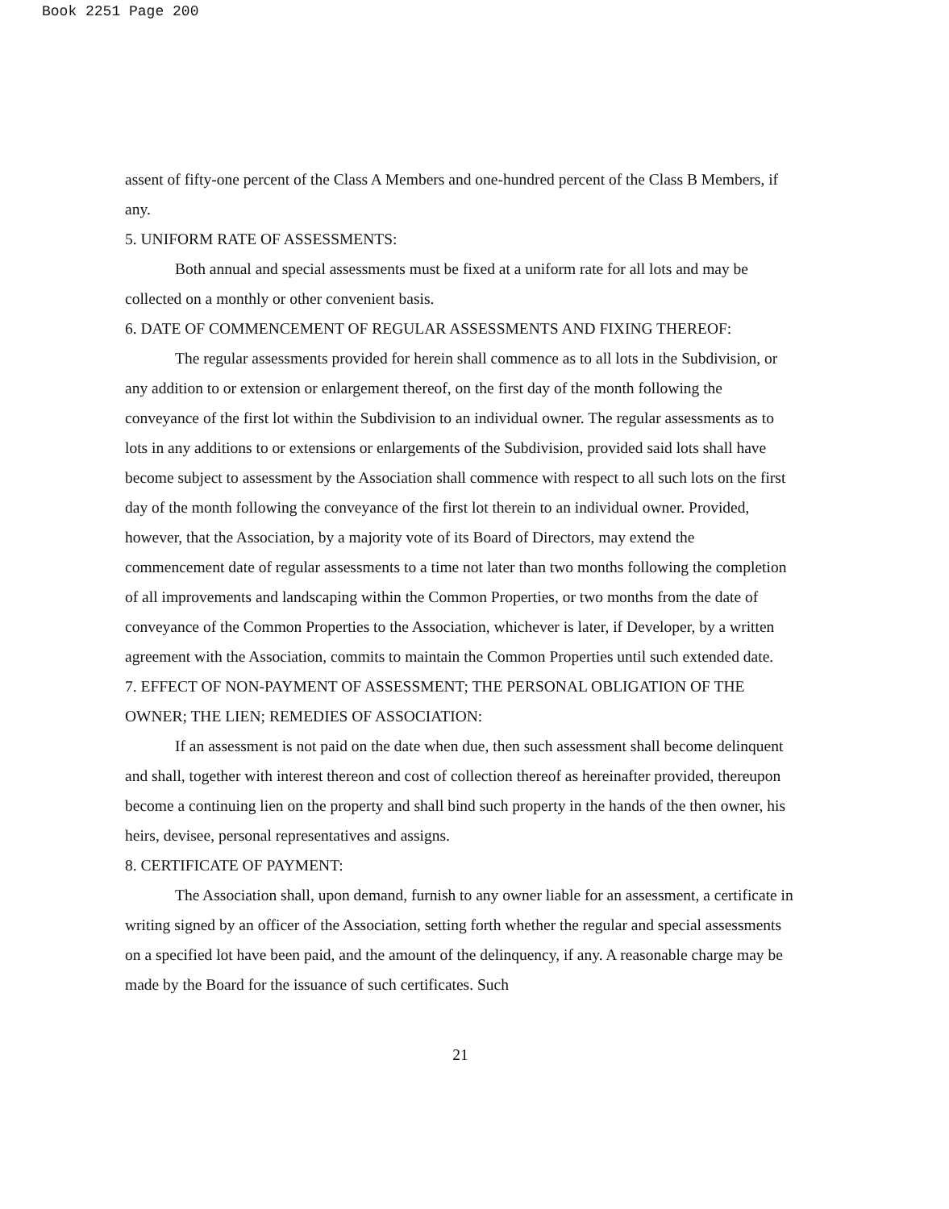Book 2251 Page 200
assent of fifty-one percent of the Class A Members and one-hundred percent of the Class B Members, if any.
5. UNIFORM RATE OF ASSESSMENTS:
Both annual and special assessments must be fixed at a uniform rate for all lots and may be collected on a monthly or other convenient basis.
6. DATE OF COMMENCEMENT OF REGULAR ASSESSMENTS AND FIXING THEREOF:
The regular assessments provided for herein shall commence as to all lots in the Subdivision, or any addition to or extension or enlargement thereof, on the first day of the month following the conveyance of the first lot within the Subdivision to an individual owner. The regular assessments as to lots in any additions to or extensions or enlargements of the Subdivision, provided said lots shall have become subject to assessment by the Association shall commence with respect to all such lots on the first day of the month following the conveyance of the first lot therein to an individual owner. Provided, however, that the Association, by a majority vote of its Board of Directors, may extend the commencement date of regular assessments to a time not later than two months following the completion of all improvements and landscaping within the Common Properties, or two months from the date of conveyance of the Common Properties to the Association, whichever is later, if Developer, by a written agreement with the Association, commits to maintain the Common Properties until such extended date.
7. EFFECT OF NON-PAYMENT OF ASSESSMENT; THE PERSONAL OBLIGATION OF THE OWNER; THE LIEN; REMEDIES OF ASSOCIATION:
If an assessment is not paid on the date when due, then such assessment shall become delinquent and shall, together with interest thereon and cost of collection thereof as hereinafter provided, thereupon become a continuing lien on the property and shall bind such property in the hands of the then owner, his heirs, devisee, personal representatives and assigns.
8. CERTIFICATE OF PAYMENT:
The Association shall, upon demand, furnish to any owner liable for an assessment, a certificate in writing signed by an officer of the Association, setting forth whether the regular and special assessments on a specified lot have been paid, and the amount of the delinquency, if any. A reasonable charge may be made by the Board for the issuance of such certificates. Such
21